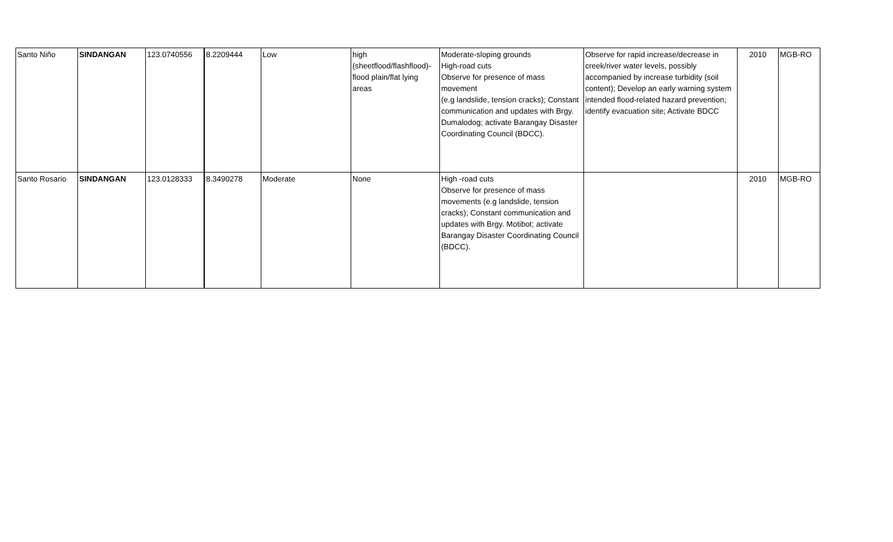| Santo Niño | SINDANGAN | 123.0740556 | 8.2209444 | Low | high (sheetflood/flashflood)- flood plain/flat lying areas | Moderate-sloping grounds High-road cuts Observe for presence of mass movement (e.g landslide, tension cracks); Constant communication and updates with Brgy. Dumalodog; activate Barangay Disaster Coordinating Council (BDCC). | Observe for rapid increase/decrease in creek/river water levels, possibly accompanied by increase turbidity (soil content); Develop an early warning system intended flood-related hazard prevention; identify evacuation site; Activate BDCC | 2010 | MGB-RO |
| Santo Rosario | SINDANGAN | 123.0128333 | 8.3490278 | Moderate | None | High -road cuts Observe for presence of mass movements (e.g landslide, tension cracks); Constant communication and updates with Brgy. Motibot; activate Barangay Disaster Coordinating Council (BDCC). | | 2010 | MGB-RO |